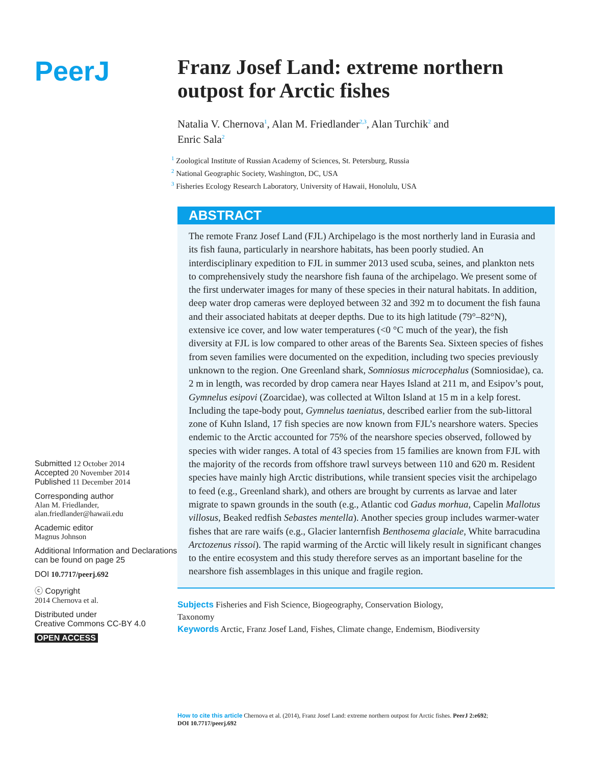PeerJ
Submitted 12 October 2014
Accepted 20 November 2014
Published 11 December 2014
Corresponding author
Alan M. Friedlander,
alan.friedlander@hawaii.edu
Academic editor
Magnus Johnson
Additional Information and Declarations can be found on page 25
DOI 10.7717/peerj.692
ⓒ Copyright
2014 Chernova et al.
Distributed under
Creative Commons CC-BY 4.0
OPEN ACCESS
Franz Josef Land: extreme northern outpost for Arctic fishes
Natalia V. Chernova<sup>1</sup>, Alan M. Friedlander<sup>2,3</sup>, Alan Turchik<sup>2</sup> and
Enric Sala<sup>2</sup>
<sup>1</sup> Zoological Institute of Russian Academy of Sciences, St. Petersburg, Russia
<sup>2</sup> National Geographic Society, Washington, DC, USA
<sup>3</sup> Fisheries Ecology Research Laboratory, University of Hawaii, Honolulu, USA
ABSTRACT
The remote Franz Josef Land (FJL) Archipelago is the most northerly land in Eurasia and its fish fauna, particularly in nearshore habitats, has been poorly studied. An interdisciplinary expedition to FJL in summer 2013 used scuba, seines, and plankton nets to comprehensively study the nearshore fish fauna of the archipelago. We present some of the first underwater images for many of these species in their natural habitats. In addition, deep water drop cameras were deployed between 32 and 392 m to document the fish fauna and their associated habitats at deeper depths. Due to its high latitude (79°–82°N), extensive ice cover, and low water temperatures (<0 °C much of the year), the fish diversity at FJL is low compared to other areas of the Barents Sea. Sixteen species of fishes from seven families were documented on the expedition, including two species previously unknown to the region. One Greenland shark, Somniosus microcephalus (Somniosidae), ca. 2 m in length, was recorded by drop camera near Hayes Island at 211 m, and Esipov’s pout, Gymnelus esipovi (Zoarcidae), was collected at Wilton Island at 15 m in a kelp forest. Including the tape-body pout, Gymnelus taeniatus, described earlier from the sub-littoral zone of Kuhn Island, 17 fish species are now known from FJL’s nearshore waters. Species endemic to the Arctic accounted for 75% of the nearshore species observed, followed by species with wider ranges. A total of 43 species from 15 families are known from FJL with the majority of the records from offshore trawl surveys between 110 and 620 m. Resident species have mainly high Arctic distributions, while transient species visit the archipelago to feed (e.g., Greenland shark), and others are brought by currents as larvae and later migrate to spawn grounds in the south (e.g., Atlantic cod Gadus morhua, Capelin Mallotus villosus, Beaked redfish Sebastes mentella). Another species group includes warmer-water fishes that are rare waifs (e.g., Glacier lanternfish Benthosema glaciale, White barracudina Arctozenus rissoi). The rapid warming of the Arctic will likely result in significant changes to the entire ecosystem and this study therefore serves as an important baseline for the nearshore fish assemblages in this unique and fragile region.
Subjects Fisheries and Fish Science, Biogeography, Conservation Biology,
Taxonomy
Keywords Arctic, Franz Josef Land, Fishes, Climate change, Endemism, Biodiversity
How to cite this article Chernova et al. (2014), Franz Josef Land: extreme northern outpost for Arctic fishes. PeerJ 2:e692;
DOI 10.7717/peerj.692